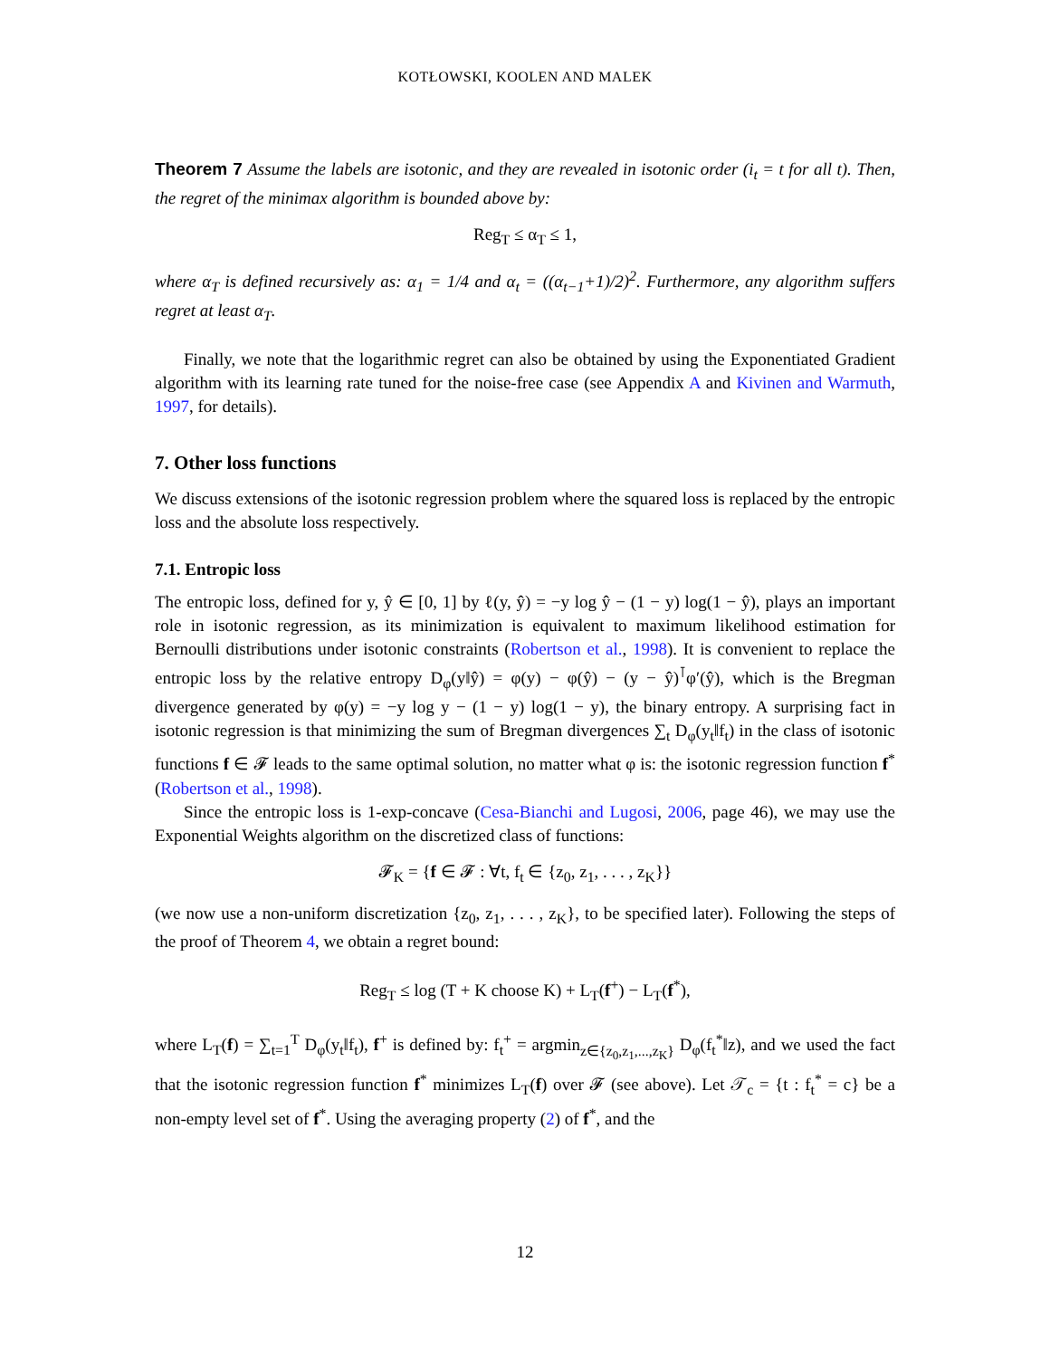KOTŁOWSKI, KOOLEN AND MALEK
Theorem 7 Assume the labels are isotonic, and they are revealed in isotonic order (i<sub>t</sub> = t for all t). Then, the regret of the minimax algorithm is bounded above by:
Reg<sub>T</sub> ≤ α<sub>T</sub> ≤ 1,
where α<sub>T</sub> is defined recursively as: α<sub>1</sub> = 1/4 and α<sub>t</sub> = ((α<sub>t−1</sub>+1)/2)<sup>2</sup>. Furthermore, any algorithm suffers regret at least α<sub>T</sub>.
Finally, we note that the logarithmic regret can also be obtained by using the Exponentiated Gradient algorithm with its learning rate tuned for the noise-free case (see Appendix A and Kivinen and Warmuth, 1997, for details).
7. Other loss functions
We discuss extensions of the isotonic regression problem where the squared loss is replaced by the entropic loss and the absolute loss respectively.
7.1. Entropic loss
The entropic loss, defined for y, ŷ ∈ [0, 1] by ℓ(y, ŷ) = −y log ŷ − (1 − y) log(1 − ŷ), plays an important role in isotonic regression, as its minimization is equivalent to maximum likelihood estimation for Bernoulli distributions under isotonic constraints (Robertson et al., 1998). It is convenient to replace the entropic loss by the relative entropy D<sub>φ</sub>(y‖ŷ) = φ(y) − φ(ŷ) − (y − ŷ)<sup>⊺</sup>φ′(ŷ), which is the Bregman divergence generated by φ(y) = −y log y − (1 − y) log(1 − y), the binary entropy. A surprising fact in isotonic regression is that minimizing the sum of Bregman divergences ∑<sub>t</sub> D<sub>φ</sub>(y<sub>t</sub>‖f<sub>t</sub>) in the class of isotonic functions f ∈ 𝓕 leads to the same optimal solution, no matter what φ is: the isotonic regression function f<sup>*</sup> (Robertson et al., 1998).
Since the entropic loss is 1-exp-concave (Cesa-Bianchi and Lugosi, 2006, page 46), we may use the Exponential Weights algorithm on the discretized class of functions:
𝓕<sub>K</sub> = {f ∈ 𝓕 : ∀t, f<sub>t</sub> ∈ {z<sub>0</sub>, z<sub>1</sub>, . . . , z<sub>K</sub>}}
(we now use a non-uniform discretization {z<sub>0</sub>, z<sub>1</sub>, . . . , z<sub>K</sub>}, to be specified later). Following the steps of the proof of Theorem 4, we obtain a regret bound:
Reg<sub>T</sub> ≤ log (T + K choose K) + L<sub>T</sub>(f<sup>+</sup>) − L<sub>T</sub>(f<sup>*</sup>),
where L<sub>T</sub>(f) = ∑<sub>t=1</sub><sup>T</sup> D<sub>φ</sub>(y<sub>t</sub>‖f<sub>t</sub>), f<sup>+</sup> is defined by: f<sub>t</sub><sup>+</sup> = argmin<sub>z∈{z<sub>0</sub>,z<sub>1</sub>,...,z<sub>K</sub>}</sub> D<sub>φ</sub>(f<sub>t</sub><sup>*</sup>‖z), and we used the fact that the isotonic regression function f<sup>*</sup> minimizes L<sub>T</sub>(f) over 𝓕 (see above). Let 𝒯<sub>c</sub> = {t : f<sub>t</sub><sup>*</sup> = c} be a non-empty level set of f<sup>*</sup>. Using the averaging property (2) of f<sup>*</sup>, and the
12